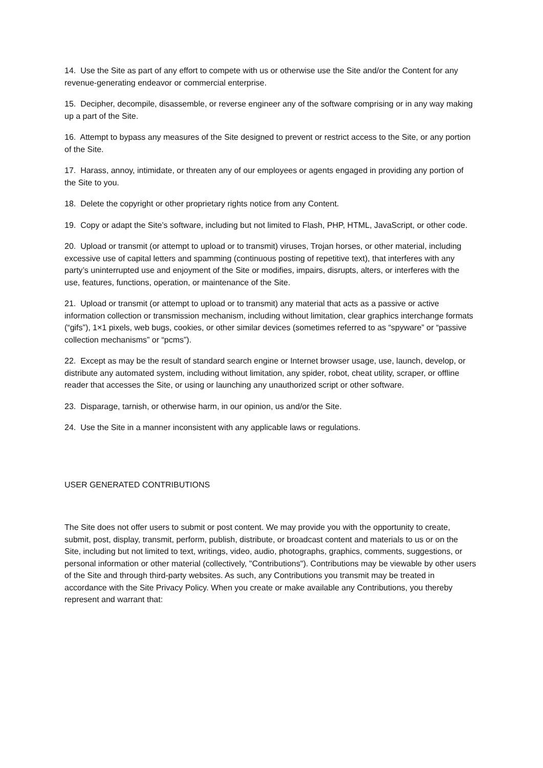14. Use the Site as part of any effort to compete with us or otherwise use the Site and/or the Content for any revenue-generating endeavor or commercial enterprise.
15. Decipher, decompile, disassemble, or reverse engineer any of the software comprising or in any way making up a part of the Site.
16. Attempt to bypass any measures of the Site designed to prevent or restrict access to the Site, or any portion of the Site.
17. Harass, annoy, intimidate, or threaten any of our employees or agents engaged in providing any portion of the Site to you.
18. Delete the copyright or other proprietary rights notice from any Content.
19. Copy or adapt the Site’s software, including but not limited to Flash, PHP, HTML, JavaScript, or other code.
20. Upload or transmit (or attempt to upload or to transmit) viruses, Trojan horses, or other material, including excessive use of capital letters and spamming (continuous posting of repetitive text), that interferes with any party’s uninterrupted use and enjoyment of the Site or modifies, impairs, disrupts, alters, or interferes with the use, features, functions, operation, or maintenance of the Site.
21. Upload or transmit (or attempt to upload or to transmit) any material that acts as a passive or active information collection or transmission mechanism, including without limitation, clear graphics interchange formats (“gifs”), 1×1 pixels, web bugs, cookies, or other similar devices (sometimes referred to as “spyware” or “passive collection mechanisms” or “pcms”).
22. Except as may be the result of standard search engine or Internet browser usage, use, launch, develop, or distribute any automated system, including without limitation, any spider, robot, cheat utility, scraper, or offline reader that accesses the Site, or using or launching any unauthorized script or other software.
23. Disparage, tarnish, or otherwise harm, in our opinion, us and/or the Site.
24. Use the Site in a manner inconsistent with any applicable laws or regulations.
USER GENERATED CONTRIBUTIONS
The Site does not offer users to submit or post content. We may provide you with the opportunity to create, submit, post, display, transmit, perform, publish, distribute, or broadcast content and materials to us or on the Site, including but not limited to text, writings, video, audio, photographs, graphics, comments, suggestions, or personal information or other material (collectively, "Contributions"). Contributions may be viewable by other users of the Site and through third-party websites. As such, any Contributions you transmit may be treated in accordance with the Site Privacy Policy. When you create or make available any Contributions, you thereby represent and warrant that: